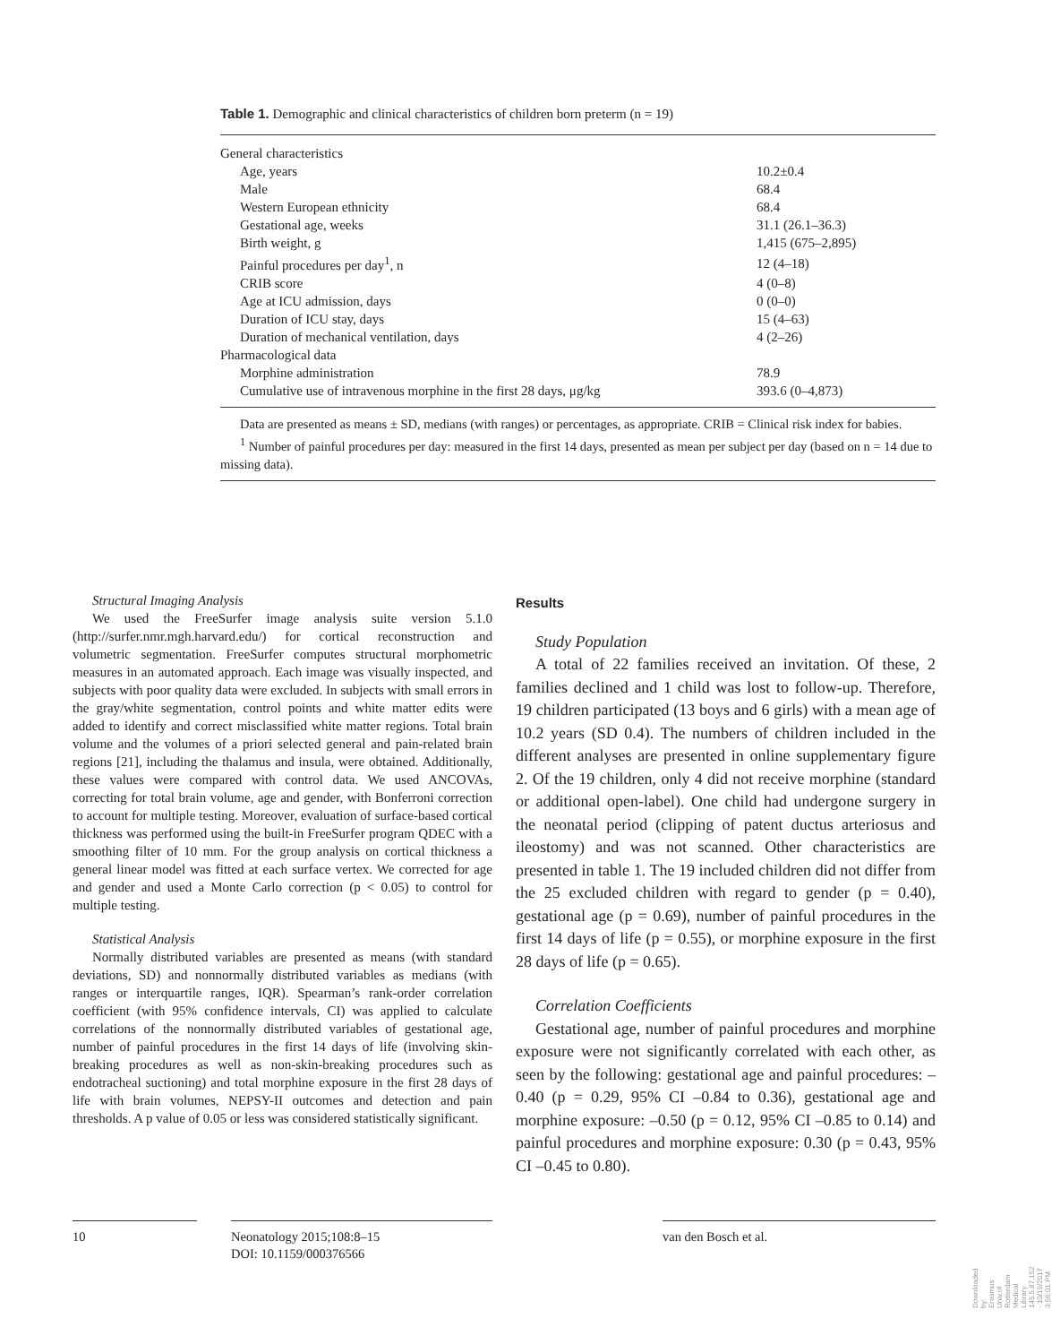Table 1. Demographic and clinical characteristics of children born preterm (n = 19)
| General characteristics | |
| Age, years | 10.2±0.4 |
| Male | 68.4 |
| Western European ethnicity | 68.4 |
| Gestational age, weeks | 31.1 (26.1–36.3) |
| Birth weight, g | 1,415 (675–2,895) |
| Painful procedures per day<sup>1</sup>, n | 12 (4–18) |
| CRIB score | 4 (0–8) |
| Age at ICU admission, days | 0 (0–0) |
| Duration of ICU stay, days | 15 (4–63) |
| Duration of mechanical ventilation, days | 4 (2–26) |
| Pharmacological data | |
| Morphine administration | 78.9 |
| Cumulative use of intravenous morphine in the first 28 days, μg/kg | 393.6 (0–4,873) |
Data are presented as means ± SD, medians (with ranges) or percentages, as appropriate. CRIB = Clinical risk index for babies.
<sup>1</sup> Number of painful procedures per day: measured in the first 14 days, presented as mean per subject per day (based on n = 14 due to missing data).
Structural Imaging Analysis
We used the FreeSurfer image analysis suite version 5.1.0 (http://surfer.nmr.mgh.harvard.edu/) for cortical reconstruction and volumetric segmentation. FreeSurfer computes structural morphometric measures in an automated approach. Each image was visually inspected, and subjects with poor quality data were excluded. In subjects with small errors in the gray/white segmentation, control points and white matter edits were added to identify and correct misclassified white matter regions. Total brain volume and the volumes of a priori selected general and pain-related brain regions [21], including the thalamus and insula, were obtained. Additionally, these values were compared with control data. We used ANCOVAs, correcting for total brain volume, age and gender, with Bonferroni correction to account for multiple testing. Moreover, evaluation of surface-based cortical thickness was performed using the built-in FreeSurfer program QDEC with a smoothing filter of 10 mm. For the group analysis on cortical thickness a general linear model was fitted at each surface vertex. We corrected for age and gender and used a Monte Carlo correction (p < 0.05) to control for multiple testing.
Statistical Analysis
Normally distributed variables are presented as means (with standard deviations, SD) and nonnormally distributed variables as medians (with ranges or interquartile ranges, IQR). Spearman’s rank-order correlation coefficient (with 95% confidence intervals, CI) was applied to calculate correlations of the nonnormally distributed variables of gestational age, number of painful procedures in the first 14 days of life (involving skin-breaking procedures as well as non-skin-breaking procedures such as endotracheal suctioning) and total morphine exposure in the first 28 days of life with brain volumes, NEPSY-II outcomes and detection and pain thresholds. A p value of 0.05 or less was considered statistically significant.
Results
Study Population
A total of 22 families received an invitation. Of these, 2 families declined and 1 child was lost to follow-up. Therefore, 19 children participated (13 boys and 6 girls) with a mean age of 10.2 years (SD 0.4). The numbers of children included in the different analyses are presented in online supplementary figure 2. Of the 19 children, only 4 did not receive morphine (standard or additional open-label). One child had undergone surgery in the neonatal period (clipping of patent ductus arteriosus and ileostomy) and was not scanned. Other characteristics are presented in table 1. The 19 included children did not differ from the 25 excluded children with regard to gender (p = 0.40), gestational age (p = 0.69), number of painful procedures in the first 14 days of life (p = 0.55), or morphine exposure in the first 28 days of life (p = 0.65).
Correlation Coefficients
Gestational age, number of painful procedures and morphine exposure were not significantly correlated with each other, as seen by the following: gestational age and painful procedures: –0.40 (p = 0.29, 95% CI –0.84 to 0.36), gestational age and morphine exposure: –0.50 (p = 0.12, 95% CI –0.85 to 0.14) and painful procedures and morphine exposure: 0.30 (p = 0.43, 95% CI –0.45 to 0.80).
10
Neonatology 2015;108:8–15
DOI: 10.1159/000376566
van den Bosch et al.
Downloaded by:
Erasmus Univ.of Rotterdam Medical Library
145.5.87.152 - 10/19/2017 3:56:01 PM